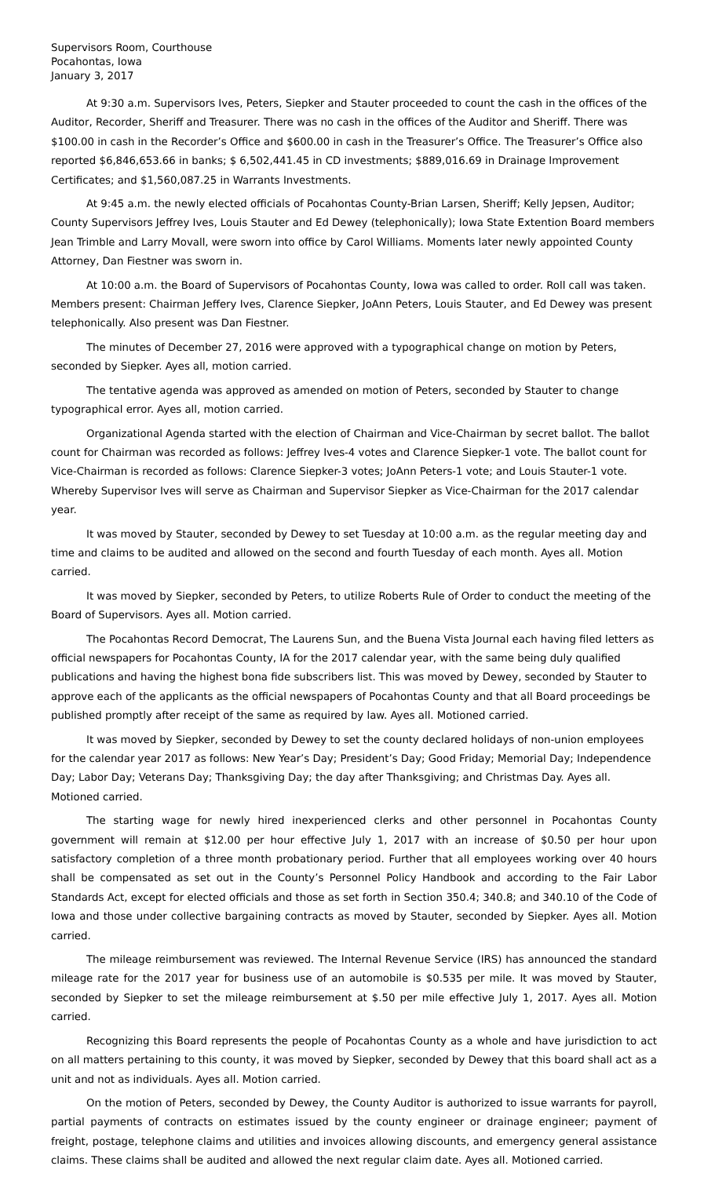Supervisors Room, Courthouse
Pocahontas, Iowa
January 3, 2017
At 9:30 a.m. Supervisors Ives, Peters, Siepker and Stauter proceeded to count the cash in the offices of the Auditor, Recorder, Sheriff and Treasurer. There was no cash in the offices of the Auditor and Sheriff. There was $100.00 in cash in the Recorder’s Office and $600.00 in cash in the Treasurer’s Office. The Treasurer’s Office also reported $6,846,653.66 in banks; $ 6,502,441.45 in CD investments; $889,016.69 in Drainage Improvement Certificates; and $1,560,087.25 in Warrants Investments.
At 9:45 a.m. the newly elected officials of Pocahontas County-Brian Larsen, Sheriff; Kelly Jepsen, Auditor; County Supervisors Jeffrey Ives, Louis Stauter and Ed Dewey (telephonically); Iowa State Extention Board members Jean Trimble and Larry Movall, were sworn into office by Carol Williams. Moments later newly appointed County Attorney, Dan Fiestner was sworn in.
At 10:00 a.m. the Board of Supervisors of Pocahontas County, Iowa was called to order. Roll call was taken. Members present: Chairman Jeffery Ives, Clarence Siepker, JoAnn Peters, Louis Stauter, and Ed Dewey was present telephonically. Also present was Dan Fiestner.
The minutes of December 27, 2016 were approved with a typographical change on motion by Peters, seconded by Siepker. Ayes all, motion carried.
The tentative agenda was approved as amended on motion of Peters, seconded by Stauter to change typographical error. Ayes all, motion carried.
Organizational Agenda started with the election of Chairman and Vice-Chairman by secret ballot. The ballot count for Chairman was recorded as follows: Jeffrey Ives-4 votes and Clarence Siepker-1 vote. The ballot count for Vice-Chairman is recorded as follows: Clarence Siepker-3 votes; JoAnn Peters-1 vote; and Louis Stauter-1 vote. Whereby Supervisor Ives will serve as Chairman and Supervisor Siepker as Vice-Chairman for the 2017 calendar year.
It was moved by Stauter, seconded by Dewey to set Tuesday at 10:00 a.m. as the regular meeting day and time and claims to be audited and allowed on the second and fourth Tuesday of each month. Ayes all. Motion carried.
It was moved by Siepker, seconded by Peters, to utilize Roberts Rule of Order to conduct the meeting of the Board of Supervisors. Ayes all. Motion carried.
The Pocahontas Record Democrat, The Laurens Sun, and the Buena Vista Journal each having filed letters as official newspapers for Pocahontas County, IA for the 2017 calendar year, with the same being duly qualified publications and having the highest bona fide subscribers list. This was moved by Dewey, seconded by Stauter to approve each of the applicants as the official newspapers of Pocahontas County and that all Board proceedings be published promptly after receipt of the same as required by law. Ayes all. Motioned carried.
It was moved by Siepker, seconded by Dewey to set the county declared holidays of non-union employees for the calendar year 2017 as follows: New Year’s Day; President’s Day; Good Friday; Memorial Day; Independence Day; Labor Day; Veterans Day; Thanksgiving Day; the day after Thanksgiving; and Christmas Day. Ayes all. Motioned carried.
The starting wage for newly hired inexperienced clerks and other personnel in Pocahontas County government will remain at $12.00 per hour effective July 1, 2017 with an increase of $0.50 per hour upon satisfactory completion of a three month probationary period. Further that all employees working over 40 hours shall be compensated as set out in the County’s Personnel Policy Handbook and according to the Fair Labor Standards Act, except for elected officials and those as set forth in Section 350.4; 340.8; and 340.10 of the Code of Iowa and those under collective bargaining contracts as moved by Stauter, seconded by Siepker. Ayes all. Motion carried.
The mileage reimbursement was reviewed. The Internal Revenue Service (IRS) has announced the standard mileage rate for the 2017 year for business use of an automobile is $0.535 per mile. It was moved by Stauter, seconded by Siepker to set the mileage reimbursement at $.50 per mile effective July 1, 2017. Ayes all. Motion carried.
Recognizing this Board represents the people of Pocahontas County as a whole and have jurisdiction to act on all matters pertaining to this county, it was moved by Siepker, seconded by Dewey that this board shall act as a unit and not as individuals. Ayes all. Motion carried.
On the motion of Peters, seconded by Dewey, the County Auditor is authorized to issue warrants for payroll, partial payments of contracts on estimates issued by the county engineer or drainage engineer; payment of freight, postage, telephone claims and utilities and invoices allowing discounts, and emergency general assistance claims. These claims shall be audited and allowed the next regular claim date. Ayes all. Motioned carried.